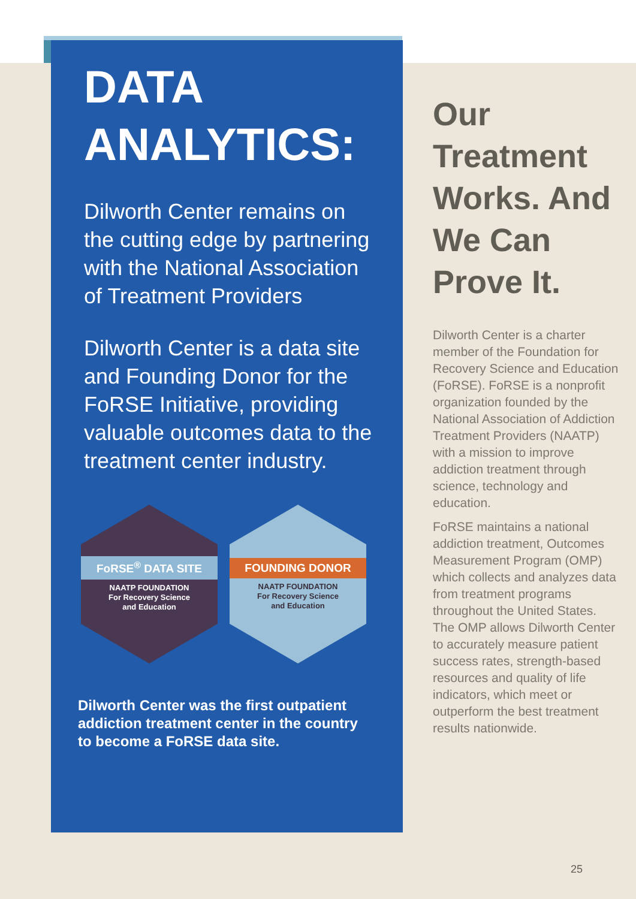DATA
ANALYTICS:
Dilworth Center remains on the cutting edge by partnering with the National Association of Treatment Providers
Dilworth Center is a data site and Founding Donor for the FoRSE Initiative, providing valuable outcomes data to the treatment center industry.
FoRSE<sup>®</sup> DATA SITE
NAATP FOUNDATION
For Recovery Science
and Education
FOUNDING DONOR
NAATP FOUNDATION
For Recovery Science
and Education
Dilworth Center was the first outpatient addiction treatment center in the country to become a FoRSE data site.
Our Treatment Works. And We Can Prove It.
Dilworth Center is a charter member of the Foundation for Recovery Science and Education (FoRSE). FoRSE is a nonprofit organization founded by the National Association of Addiction Treatment Providers (NAATP) with a mission to improve addiction treatment through science, technology and education.
FoRSE maintains a national addiction treatment, Outcomes Measurement Program (OMP) which collects and analyzes data from treatment programs throughout the United States. The OMP allows Dilworth Center to accurately measure patient success rates, strength-based resources and quality of life indicators, which meet or outperform the best treatment results nationwide.
25